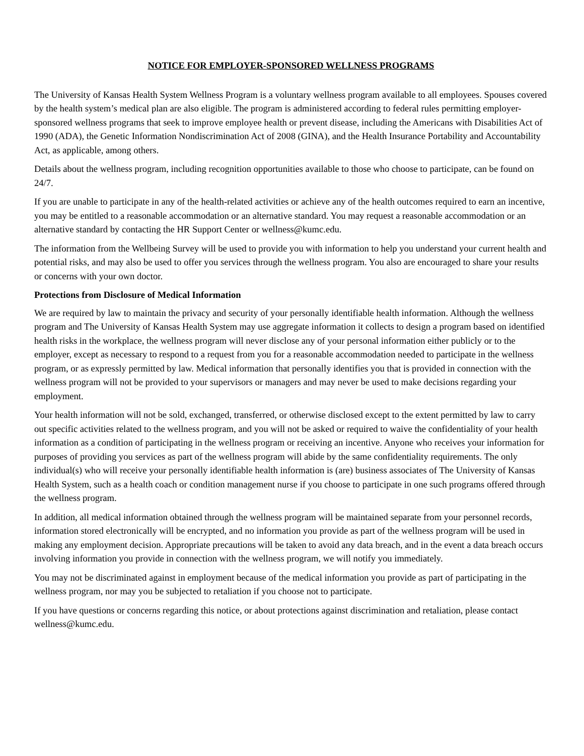NOTICE FOR EMPLOYER-SPONSORED WELLNESS PROGRAMS
The University of Kansas Health System Wellness Program is a voluntary wellness program available to all employees. Spouses covered by the health system’s medical plan are also eligible. The program is administered according to federal rules permitting employer-sponsored wellness programs that seek to improve employee health or prevent disease, including the Americans with Disabilities Act of 1990 (ADA), the Genetic Information Nondiscrimination Act of 2008 (GINA), and the Health Insurance Portability and Accountability Act, as applicable, among others.
Details about the wellness program, including recognition opportunities available to those who choose to participate, can be found on 24/7.
If you are unable to participate in any of the health-related activities or achieve any of the health outcomes required to earn an incentive, you may be entitled to a reasonable accommodation or an alternative standard. You may request a reasonable accommodation or an alternative standard by contacting the HR Support Center or wellness@kumc.edu.
The information from the Wellbeing Survey will be used to provide you with information to help you understand your current health and potential risks, and may also be used to offer you services through the wellness program. You also are encouraged to share your results or concerns with your own doctor.
Protections from Disclosure of Medical Information
We are required by law to maintain the privacy and security of your personally identifiable health information. Although the wellness program and The University of Kansas Health System may use aggregate information it collects to design a program based on identified health risks in the workplace, the wellness program will never disclose any of your personal information either publicly or to the employer, except as necessary to respond to a request from you for a reasonable accommodation needed to participate in the wellness program, or as expressly permitted by law. Medical information that personally identifies you that is provided in connection with the wellness program will not be provided to your supervisors or managers and may never be used to make decisions regarding your employment.
Your health information will not be sold, exchanged, transferred, or otherwise disclosed except to the extent permitted by law to carry out specific activities related to the wellness program, and you will not be asked or required to waive the confidentiality of your health information as a condition of participating in the wellness program or receiving an incentive. Anyone who receives your information for purposes of providing you services as part of the wellness program will abide by the same confidentiality requirements. The only individual(s) who will receive your personally identifiable health information is (are) business associates of The University of Kansas Health System, such as a health coach or condition management nurse if you choose to participate in one such programs offered through the wellness program.
In addition, all medical information obtained through the wellness program will be maintained separate from your personnel records, information stored electronically will be encrypted, and no information you provide as part of the wellness program will be used in making any employment decision. Appropriate precautions will be taken to avoid any data breach, and in the event a data breach occurs involving information you provide in connection with the wellness program, we will notify you immediately.
You may not be discriminated against in employment because of the medical information you provide as part of participating in the wellness program, nor may you be subjected to retaliation if you choose not to participate.
If you have questions or concerns regarding this notice, or about protections against discrimination and retaliation, please contact wellness@kumc.edu.